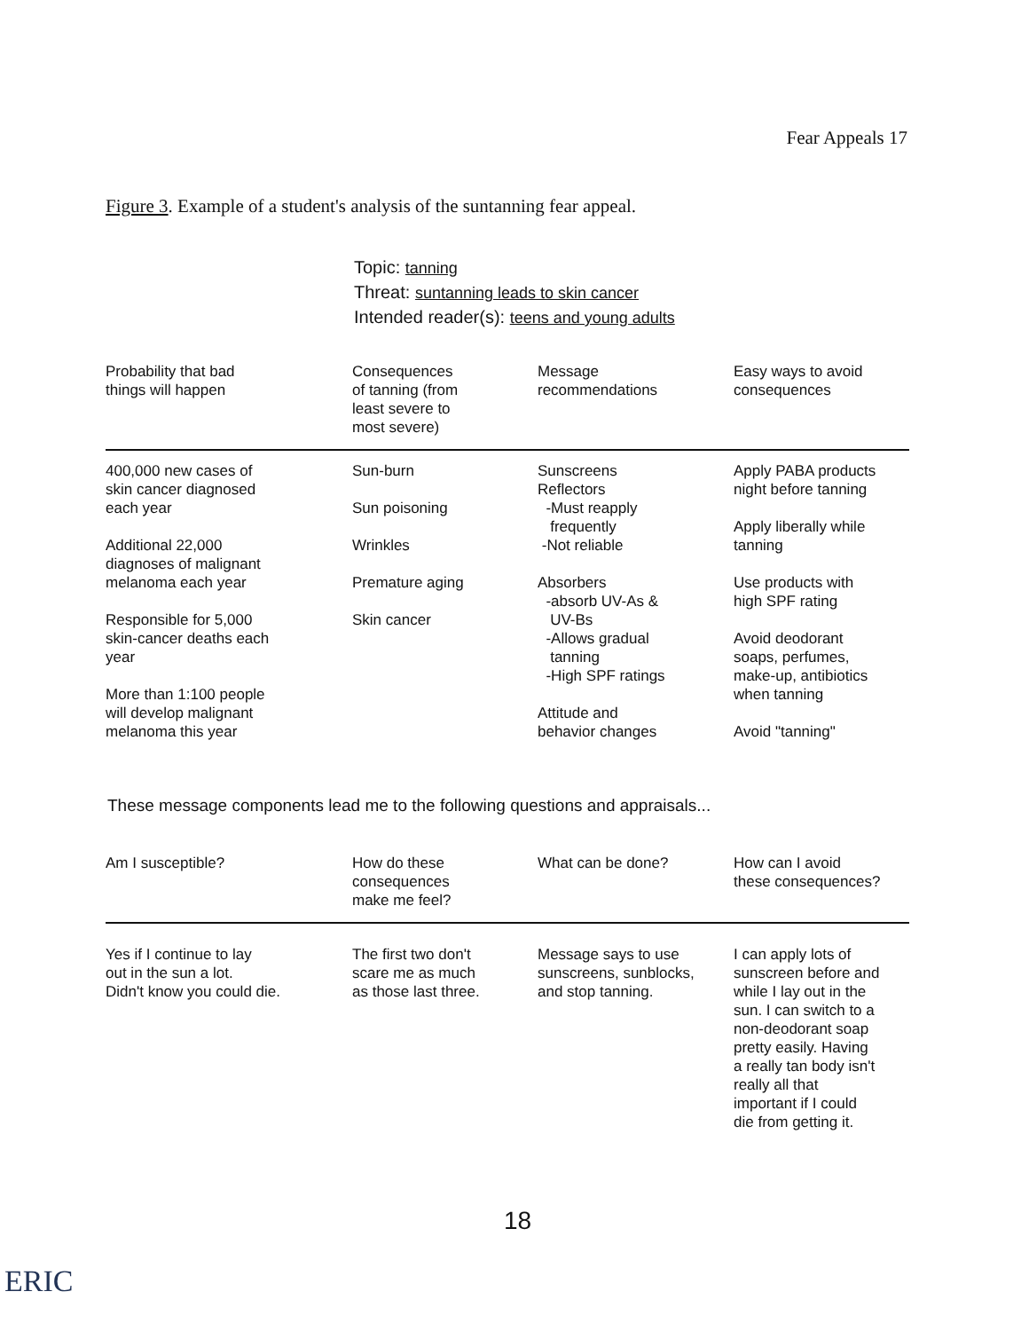Fear Appeals 17
Figure 3. Example of a student's analysis of the suntanning fear appeal.
Topic: tanning
Threat: suntanning leads to skin cancer
Intended reader(s): teens and young adults
| Probability that bad things will happen | Consequences of tanning (from least severe to most severe) | Message recommendations | Easy ways to avoid consequences |
| --- | --- | --- | --- |
| 400,000 new cases of skin cancer diagnosed each year Additional 22,000 diagnoses of malignant melanoma each year Responsible for 5,000 skin-cancer deaths each year More than 1:100 people will develop malignant melanoma this year | Sun-burn Sun poisoning Wrinkles Premature aging Skin cancer | Sunscreens Reflectors -Must reapply frequently -Not reliable Absorbers -absorb UV-As & UV-Bs -Allows gradual tanning -High SPF ratings Attitude and behavior changes | Apply PABA products night before tanning Apply liberally while tanning Use products with high SPF rating Avoid deodorant soaps, perfumes, make-up, antibiotics when tanning Avoid "tanning" |
These message components lead me to the following questions and appraisals...
| Am I susceptible? | How do these consequences make me feel? | What can be done? | How can I avoid these consequences? |
| --- | --- | --- | --- |
| Yes if I continue to lay out in the sun a lot. Didn't know you could die. | The first two don't scare me as much as those last three. | Message says to use sunscreens, sunblocks, and stop tanning. | I can apply lots of sunscreen before and while I lay out in the sun. I can switch to a non-deodorant soap pretty easily. Having a really tan body isn't really all that important if I could die from getting it. |
18
ERIC